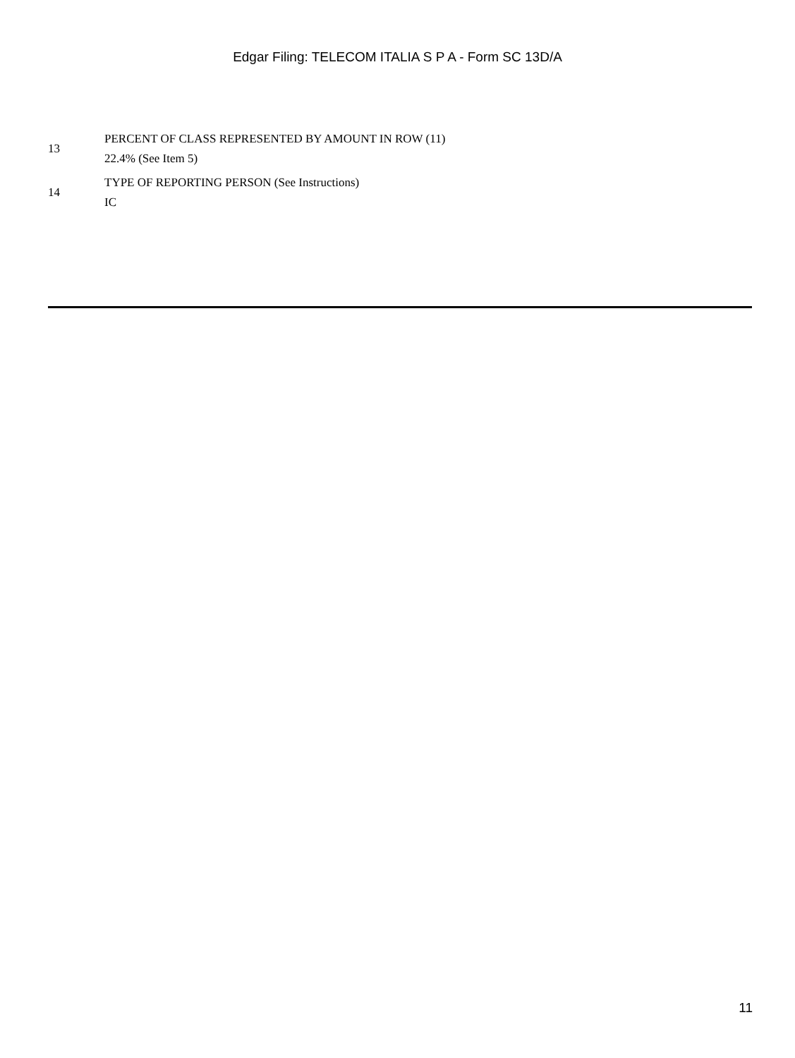Edgar Filing: TELECOM ITALIA S P A - Form SC 13D/A
| 13 | PERCENT OF CLASS REPRESENTED BY AMOUNT IN ROW (11) 22.4% (See Item 5) |
| 14 | TYPE OF REPORTING PERSON (See Instructions) IC |
11